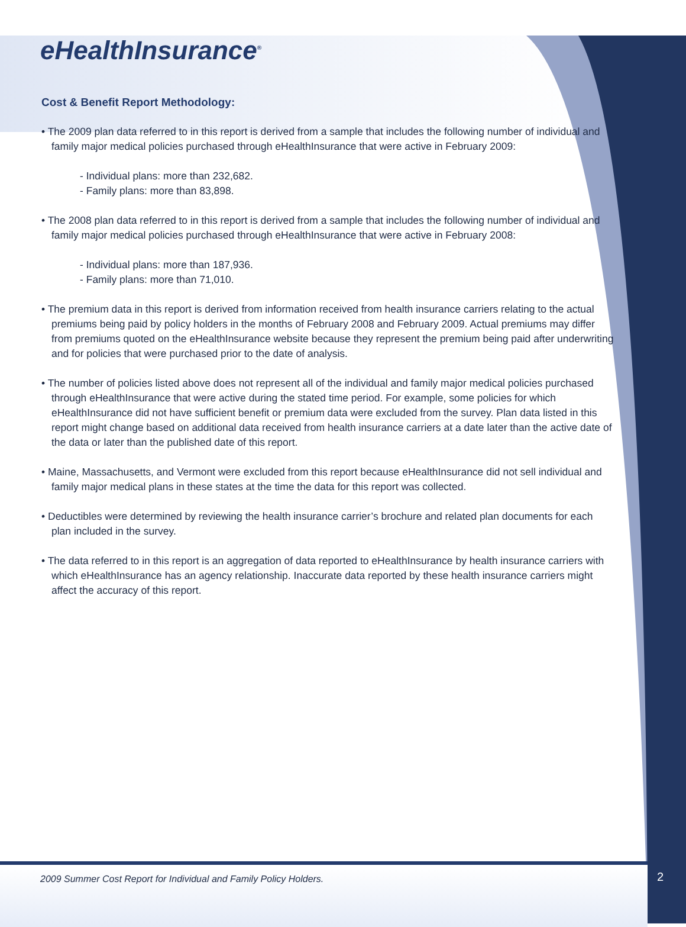2009 Summer Cost Report for Individual and Family Policy Holders.
2
eHealthInsurance<sup>®</sup>
Cost & Benefit Report Methodology:
• The 2009 plan data referred to in this report is derived from a sample that includes the following number of individual and family major medical policies purchased through eHealthInsurance that were active in February 2009:
- Individual plans: more than 232,682.
- Family plans: more than 83,898.
• The 2008 plan data referred to in this report is derived from a sample that includes the following number of individual and family major medical policies purchased through eHealthInsurance that were active in February 2008:
- Individual plans: more than 187,936.
- Family plans: more than 71,010.
• The premium data in this report is derived from information received from health insurance carriers relating to the actual premiums being paid by policy holders in the months of February 2008 and February 2009. Actual premiums may differ from premiums quoted on the eHealthInsurance website because they represent the premium being paid after underwriting and for policies that were purchased prior to the date of analysis.
• The number of policies listed above does not represent all of the individual and family major medical policies purchased through eHealthInsurance that were active during the stated time period. For example, some policies for which eHealthInsurance did not have sufficient benefit or premium data were excluded from the survey. Plan data listed in this report might change based on additional data received from health insurance carriers at a date later than the active date of the data or later than the published date of this report.
• Maine, Massachusetts, and Vermont were excluded from this report because eHealthInsurance did not sell individual and family major medical plans in these states at the time the data for this report was collected.
• Deductibles were determined by reviewing the health insurance carrier’s brochure and related plan documents for each plan included in the survey.
• The data referred to in this report is an aggregation of data reported to eHealthInsurance by health insurance carriers with which eHealthInsurance has an agency relationship. Inaccurate data reported by these health insurance carriers might affect the accuracy of this report.